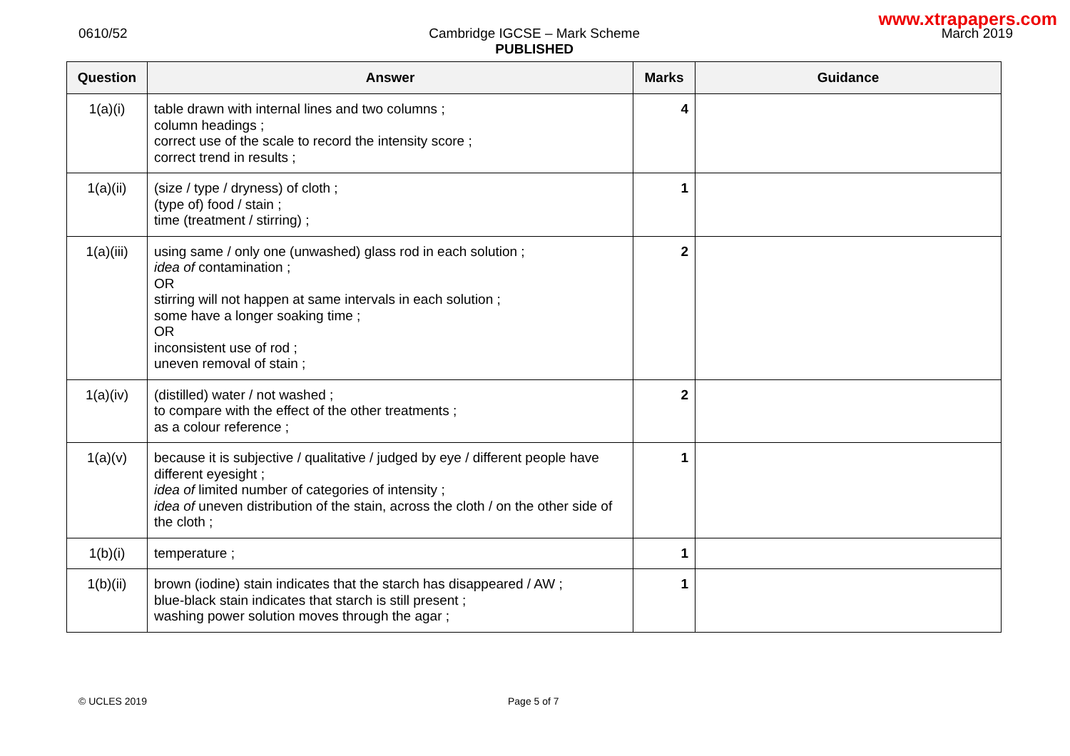www.xtrapapers.com
0610/52 Cambridge IGCSE – Mark Scheme
PUBLISHED
March 2019
| Question | Answer | Marks | Guidance |
| --- | --- | --- | --- |
| 1(a)(i) | table drawn with internal lines and two columns ; column headings ; correct use of the scale to record the intensity score ; correct trend in results ; | 4 | |
| 1(a)(ii) | (size / type / dryness) of cloth ; (type of) food / stain ; time (treatment / stirring) ; | 1 | |
| 1(a)(iii) | using same / only one (unwashed) glass rod in each solution ; idea of contamination ; OR stirring will not happen at same intervals in each solution ; some have a longer soaking time ; OR inconsistent use of rod ; uneven removal of stain ; | 2 | |
| 1(a)(iv) | (distilled) water / not washed ; to compare with the effect of the other treatments ; as a colour reference ; | 2 | |
| 1(a)(v) | because it is subjective / qualitative / judged by eye / different people have different eyesight ; idea of limited number of categories of intensity ; idea of uneven distribution of the stain, across the cloth / on the other side of the cloth ; | 1 | |
| 1(b)(i) | temperature ; | 1 | |
| 1(b)(ii) | brown (iodine) stain indicates that the starch has disappeared / AW ; blue-black stain indicates that starch is still present ; washing power solution moves through the agar ; | 1 | |
© UCLES 2019 Page 5 of 7